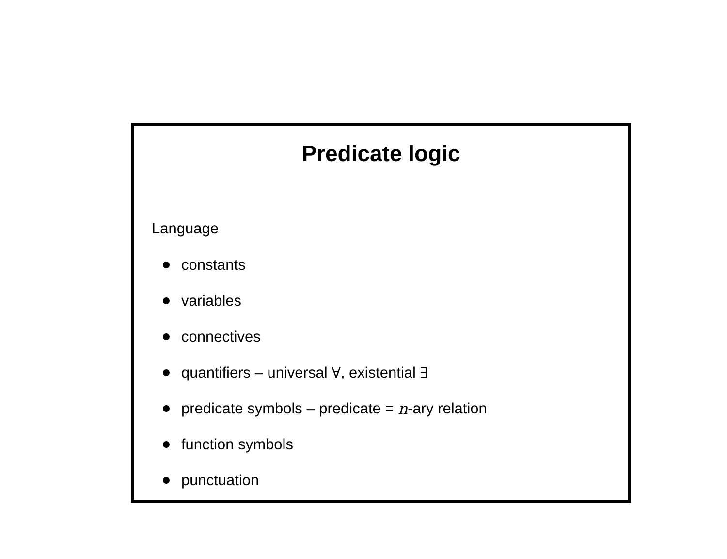Predicate logic
Language
constants
variables
connectives
quantifiers – universal ∀, existential ∃
predicate symbols – predicate = n -ary relation
function symbols
punctuation